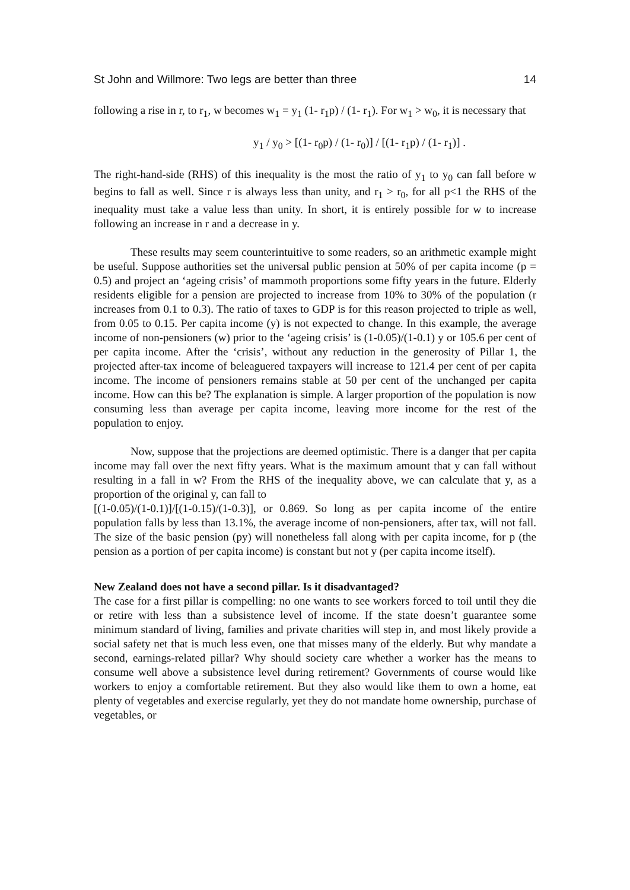St John and Willmore: Two legs are better than three 14
following a rise in r, to r<sub>1</sub>, w becomes w<sub>1</sub> = y<sub>1</sub> (1- r<sub>1</sub>p) / (1- r<sub>1</sub>). For w<sub>1</sub> > w<sub>0</sub>, it is necessary that
y<sub>1</sub> / y<sub>0</sub> > [(1- r<sub>0</sub>p) / (1- r<sub>0</sub>)] / [(1- r<sub>1</sub>p) / (1- r<sub>1</sub>)] .
The right-hand-side (RHS) of this inequality is the most the ratio of y<sub>1</sub> to y<sub>0</sub> can fall before w begins to fall as well. Since r is always less than unity, and r<sub>1</sub> > r<sub>0</sub>, for all p<1 the RHS of the inequality must take a value less than unity. In short, it is entirely possible for w to increase following an increase in r and a decrease in y.
These results may seem counterintuitive to some readers, so an arithmetic example might be useful. Suppose authorities set the universal public pension at 50% of per capita income (p = 0.5) and project an ‘ageing crisis’ of mammoth proportions some fifty years in the future. Elderly residents eligible for a pension are projected to increase from 10% to 30% of the population (r increases from 0.1 to 0.3). The ratio of taxes to GDP is for this reason projected to triple as well, from 0.05 to 0.15. Per capita income (y) is not expected to change. In this example, the average income of non-pensioners (w) prior to the ‘ageing crisis’ is (1-0.05)/(1-0.1) y or 105.6 per cent of per capita income. After the ‘crisis’, without any reduction in the generosity of Pillar 1, the projected after-tax income of beleaguered taxpayers will increase to 121.4 per cent of per capita income. The income of pensioners remains stable at 50 per cent of the unchanged per capita income. How can this be? The explanation is simple. A larger proportion of the population is now consuming less than average per capita income, leaving more income for the rest of the population to enjoy.
Now, suppose that the projections are deemed optimistic. There is a danger that per capita income may fall over the next fifty years. What is the maximum amount that y can fall without resulting in a fall in w? From the RHS of the inequality above, we can calculate that y, as a proportion of the original y, can fall to
[(1-0.05)/(1-0.1)]/[(1-0.15)/(1-0.3)], or 0.869. So long as per capita income of the entire population falls by less than 13.1%, the average income of non-pensioners, after tax, will not fall. The size of the basic pension (py) will nonetheless fall along with per capita income, for p (the pension as a portion of per capita income) is constant but not y (per capita income itself).
New Zealand does not have a second pillar. Is it disadvantaged?
The case for a first pillar is compelling: no one wants to see workers forced to toil until they die or retire with less than a subsistence level of income. If the state doesn’t guarantee some minimum standard of living, families and private charities will step in, and most likely provide a social safety net that is much less even, one that misses many of the elderly. But why mandate a second, earnings-related pillar? Why should society care whether a worker has the means to consume well above a subsistence level during retirement? Governments of course would like workers to enjoy a comfortable retirement. But they also would like them to own a home, eat plenty of vegetables and exercise regularly, yet they do not mandate home ownership, purchase of vegetables, or